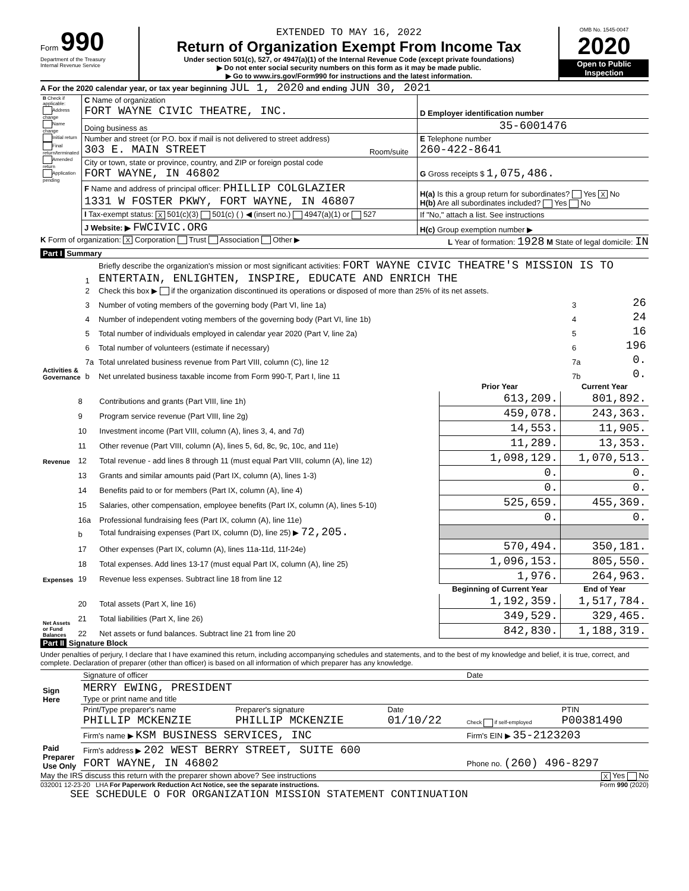Form 990
Department of the Treasury
Internal Revenue Service
EXTENDED TO MAY 16, 2022
Return of Organization Exempt From Income Tax
Under section 501(c), 527, or 4947(a)(1) of the Internal Revenue Code (except private foundations)
▶ Do not enter social security numbers on this form as it may be made public.
▶ Go to www.irs.gov/Form990 for instructions and the latest information.
OMB No. 1545-0047
2020
Open to Public Inspection
A For the 2020 calendar year, or tax year beginning JUL 1, 2020 and ending JUN 30, 2021
| B Check if applicable: Address change Name change Initial return Final return/terminated Amended return Application pending | C Name of organization FORT WAYNE CIVIC THEATRE, INC. | | D Employer identification number |
| | Doing business as | | 35-6001476 |
| | Number and street (or P.O. box if mail is not delivered to street address) 303 E. MAIN STREET | Room/suite | E Telephone number 260-422-8641 |
| | City or town, state or province, country, and ZIP or foreign postal code FORT WAYNE, IN 46802 | | G Gross receipts $ 1,075,486. |
| | F Name and address of principal officer: PHILLIP COLGLAZIER 1331 W FOSTER PKWY, FORT WAYNE, IN 46807 | | H(a) Is this a group return for subordinates? Yes X No H(b) Are all subordinates included? Yes No |
| | I Tax-exempt status: X 501(c)(3) 501(c) ( ) ◀ (insert no.) 4947(a)(1) or 527 | | If "No," attach a list. See instructions |
| | J Website: ▶ FWCIVIC.ORG | | H(c) Group exemption number ▶ |
K Form of organization: X Corporation Trust Association Other ▶ L Year of formation: 1928 M State of legal domicile: IN
Part I Summary
| Activities & Governance | 1 | Briefly describe the organization's mission or most significant activities: FORT WAYNE CIVIC THEATRE'S MISSION IS TO ENTERTAIN, ENLIGHTEN, INSPIRE, EDUCATE AND ENRICH THE | | |
| | 2 | Check this box ▶ if the organization discontinued its operations or disposed of more than 25% of its net assets. | | |
| | 3 | Number of voting members of the governing body (Part VI, line 1a) | 3 | 26 |
| | 4 | Number of independent voting members of the governing body (Part VI, line 1b) | 4 | 24 |
| | 5 | Total number of individuals employed in calendar year 2020 (Part V, line 2a) | 5 | 16 |
| | 6 | Total number of volunteers (estimate if necessary) | 6 | 196 |
| | 7a | Total unrelated business revenue from Part VIII, column (C), line 12 | 7a | 0. |
| | b | Net unrelated business taxable income from Form 990-T, Part I, line 11 | 7b | 0. |
| | | | Prior Year | Current Year |
| --- | --- | --- | --- | --- |
| Revenue | 8 | Contributions and grants (Part VIII, line 1h) | 613,209. | 801,892. |
| | 9 | Program service revenue (Part VIII, line 2g) | 459,078. | 243,363. |
| | 10 | Investment income (Part VIII, column (A), lines 3, 4, and 7d) | 14,553. | 11,905. |
| | 11 | Other revenue (Part VIII, column (A), lines 5, 6d, 8c, 9c, 10c, and 11e) | 11,289. | 13,353. |
| | 12 | Total revenue - add lines 8 through 11 (must equal Part VIII, column (A), line 12) | 1,098,129. | 1,070,513. |
| Expenses | 13 | Grants and similar amounts paid (Part IX, column (A), lines 1-3) | 0. | 0. |
| | 14 | Benefits paid to or for members (Part IX, column (A), line 4) | 0. | 0. |
| | 15 | Salaries, other compensation, employee benefits (Part IX, column (A), lines 5-10) | 525,659. | 455,369. |
| | 16a | Professional fundraising fees (Part IX, column (A), line 11e) | 0. | 0. |
| | b | Total fundraising expenses (Part IX, column (D), line 25) ▶ 72,205. | | |
| | 17 | Other expenses (Part IX, column (A), lines 11a-11d, 11f-24e) | 570,494. | 350,181. |
| | 18 | Total expenses. Add lines 13-17 (must equal Part IX, column (A), line 25) | 1,096,153. | 805,550. |
| | 19 | Revenue less expenses. Subtract line 18 from line 12 | 1,976. | 264,963. |
| Net Assets or Fund Balances | | | Beginning of Current Year | End of Year |
| | 20 | Total assets (Part X, line 16) | 1,192,359. | 1,517,784. |
| | 21 | Total liabilities (Part X, line 26) | 349,529. | 329,465. |
| | 22 | Net assets or fund balances. Subtract line 21 from line 20 | 842,830. | 1,188,319. |
Part II Signature Block
Under penalties of perjury, I declare that I have examined this return, including accompanying schedules and statements, and to the best of my knowledge and belief, it is true, correct, and complete. Declaration of preparer (other than officer) is based on all information of which preparer has any knowledge.
| Sign Here | Signature of officer | | | Date | |
| | MERRY EWING, PRESIDENT Type or print name and title | | | | |
| Paid Preparer Use Only | Print/Type preparer's name PHILLIP MCKENZIE | Preparer's signature PHILLIP MCKENZIE | Date 01/10/22 | Check if self-employed | PTIN P00381490 |
| | Firm's name ▶ KSM BUSINESS SERVICES, INC | | | Firm's EIN ▶ 35-2123203 | |
| | Firm's address ▶ 202 WEST BERRY STREET, SUITE 600 FORT WAYNE, IN 46802 | | | Phone no. (260) 496-8297 | |
May the IRS discuss this return with the preparer shown above? See instructions X Yes No
032001 12-23-20 LHA For Paperwork Reduction Act Notice, see the separate instructions. Form 990 (2020)
SEE SCHEDULE O FOR ORGANIZATION MISSION STATEMENT CONTINUATION